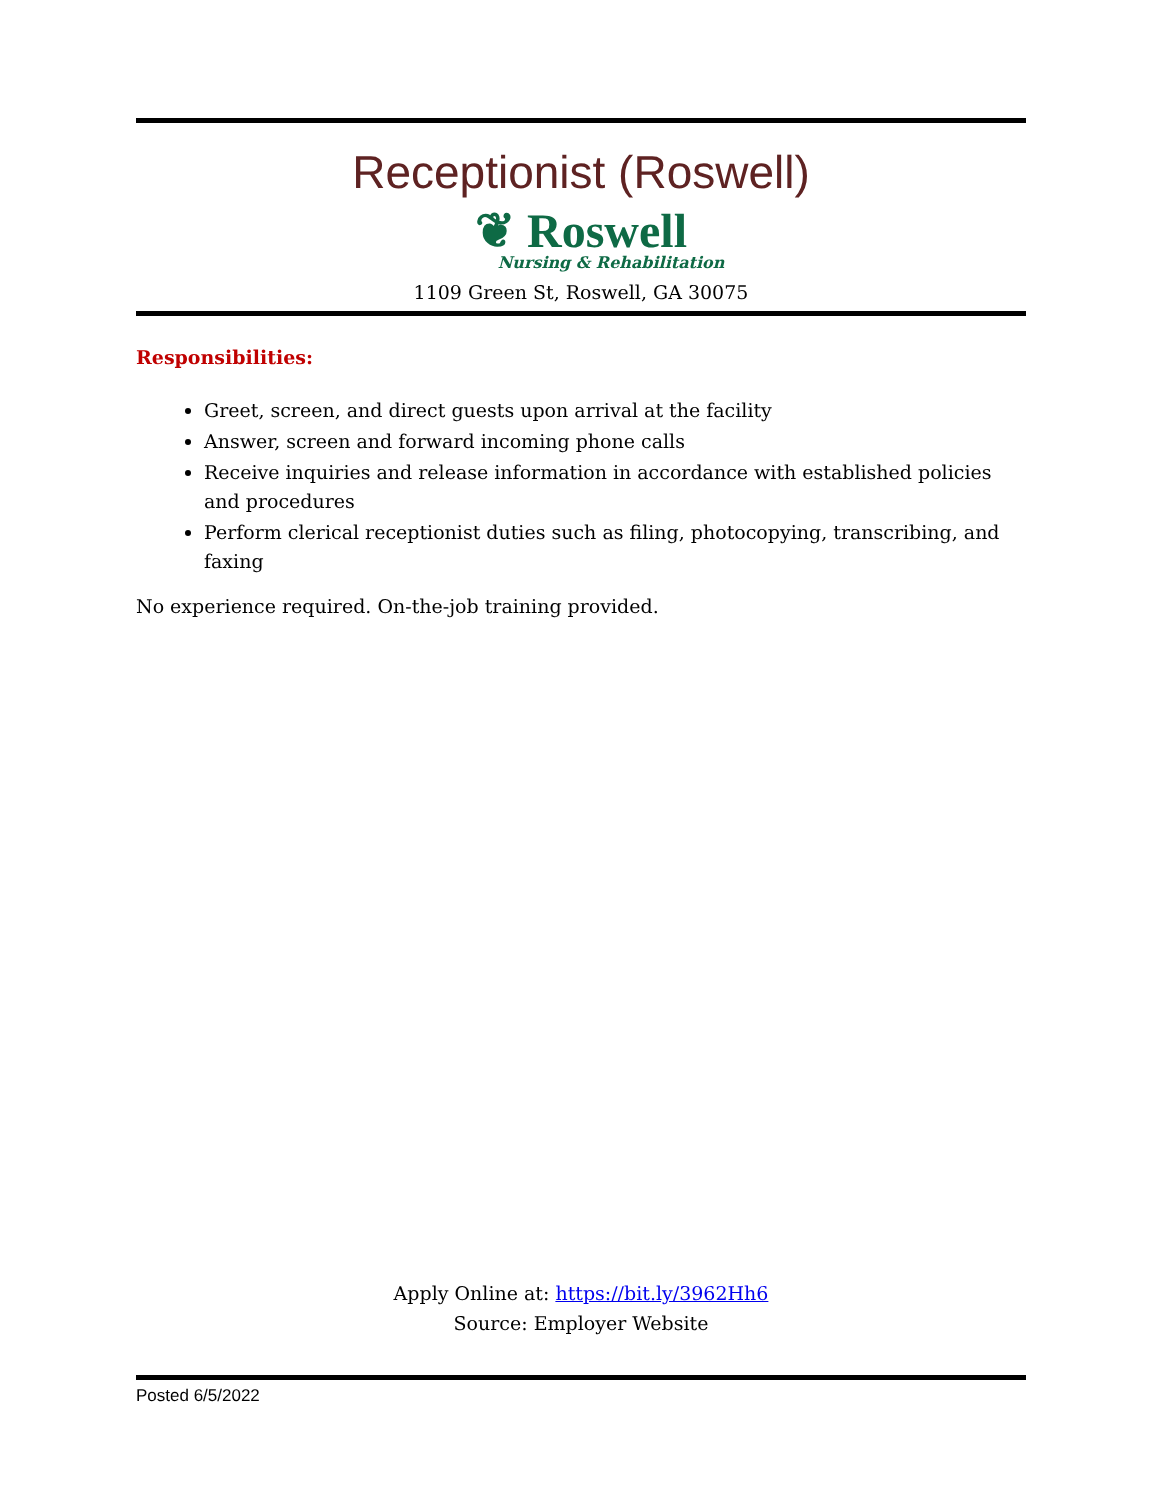Receptionist (Roswell)
❦ Roswell
Nursing & Rehabilitation
1109 Green St, Roswell, GA 30075
Responsibilities:
Greet, screen, and direct guests upon arrival at the facility
Answer, screen and forward incoming phone calls
Receive inquiries and release information in accordance with established policies and procedures
Perform clerical receptionist duties such as filing, photocopying, transcribing, and faxing
No experience required. On-the-job training provided.
Apply Online at: https://bit.ly/3962Hh6
Source: Employer Website
Posted 6/5/2022